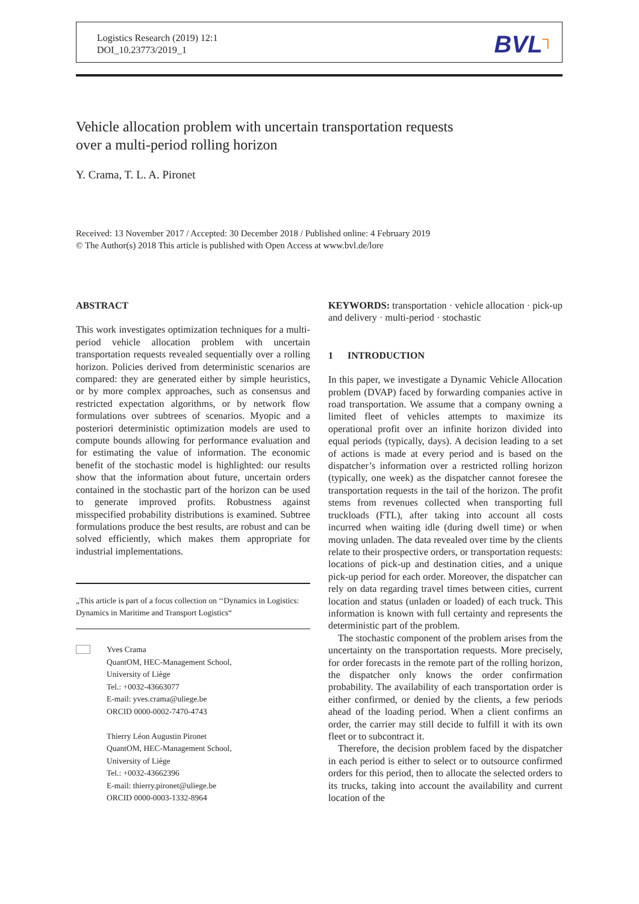Logistics Research (2019) 12:1
DOI_10.23773/2019_1
BVL<sup>┐</sup>
Vehicle allocation problem with uncertain transportation requests
over a multi-period rolling horizon
Y. Crama, T. L. A. Pironet
Received: 13 November 2017 / Accepted: 30 December 2018 / Published online: 4 February 2019
© The Author(s) 2018 This article is published with Open Access at www.bvl.de/lore
ABSTRACT
This work investigates optimization techniques for a multi-period vehicle allocation problem with uncertain transportation requests revealed sequentially over a rolling horizon. Policies derived from deterministic scenarios are compared: they are generated either by simple heuristics, or by more complex approaches, such as consensus and restricted expectation algorithms, or by network flow formulations over subtrees of scenarios. Myopic and a posteriori deterministic optimization models are used to compute bounds allowing for performance evaluation and for estimating the value of information. The economic benefit of the stochastic model is highlighted: our results show that the information about future, uncertain orders contained in the stochastic part of the horizon can be used to generate improved profits. Robustness against misspecified probability distributions is examined. Subtree formulations produce the best results, are robust and can be solved efficiently, which makes them appropriate for industrial implementations.
„This article is part of a focus collection on ‘‘Dynamics in Logistics: Dynamics in Maritime and Transport Logistics“
Yves Crama
QuantOM, HEC-Management School,
University of Liège
Tel.: +0032-43663077
E-mail: yves.crama@uliege.be
ORCID 0000-0002-7470-4743
Thierry Léon Augustin Pironet
QuantOM, HEC-Management School,
University of Liège
Tel.: +0032-43662396
E-mail: thierry.pironet@uliege.be
ORCID 0000-0003-1332-8964
KEYWORDS: transportation · vehicle allocation · pick-up and delivery · multi-period · stochastic
1 INTRODUCTION
In this paper, we investigate a Dynamic Vehicle Allocation problem (DVAP) faced by forwarding companies active in road transportation. We assume that a company owning a limited fleet of vehicles attempts to maximize its operational profit over an infinite horizon divided into equal periods (typically, days). A decision leading to a set of actions is made at every period and is based on the dispatcher’s information over a restricted rolling horizon (typically, one week) as the dispatcher cannot foresee the transportation requests in the tail of the horizon. The profit stems from revenues collected when transporting full truckloads (FTL), after taking into account all costs incurred when waiting idle (during dwell time) or when moving unladen. The data revealed over time by the clients relate to their prospective orders, or transportation requests: locations of pick-up and destination cities, and a unique pick-up period for each order. Moreover, the dispatcher can rely on data regarding travel times between cities, current location and status (unladen or loaded) of each truck. This information is known with full certainty and represents the deterministic part of the problem.
The stochastic component of the problem arises from the uncertainty on the transportation requests. More precisely, for order forecasts in the remote part of the rolling horizon, the dispatcher only knows the order confirmation probability. The availability of each transportation order is either confirmed, or denied by the clients, a few periods ahead of the loading period. When a client confirms an order, the carrier may still decide to fulfill it with its own fleet or to subcontract it.
Therefore, the decision problem faced by the dispatcher in each period is either to select or to outsource confirmed orders for this period, then to allocate the selected orders to its trucks, taking into account the availability and current location of the